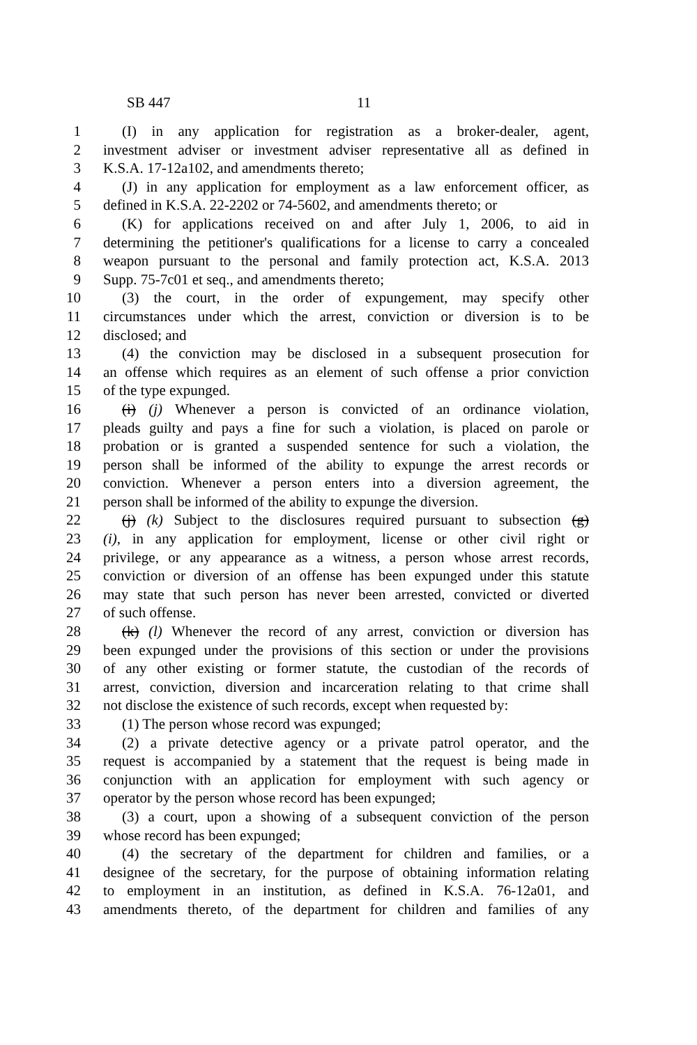SB 447 11
1 (I) in any application for registration as a broker-dealer, agent,
2 investment adviser or investment adviser representative all as defined in
3 K.S.A. 17-12a102, and amendments thereto;
4 (J) in any application for employment as a law enforcement officer, as
5 defined in K.S.A. 22-2202 or 74-5602, and amendments thereto; or
6 (K) for applications received on and after July 1, 2006, to aid in
7 determining the petitioner's qualifications for a license to carry a concealed
8 weapon pursuant to the personal and family protection act, K.S.A. 2013
9 Supp. 75-7c01 et seq., and amendments thereto;
10 (3) the court, in the order of expungement, may specify other
11 circumstances under which the arrest, conviction or diversion is to be
12 disclosed; and
13 (4) the conviction may be disclosed in a subsequent prosecution for
14 an offense which requires as an element of such offense a prior conviction
15 of the type expunged.
16 (i) (j) Whenever a person is convicted of an ordinance violation,
17 pleads guilty and pays a fine for such a violation, is placed on parole or
18 probation or is granted a suspended sentence for such a violation, the
19 person shall be informed of the ability to expunge the arrest records or
20 conviction. Whenever a person enters into a diversion agreement, the
21 person shall be informed of the ability to expunge the diversion.
22 (j) (k) Subject to the disclosures required pursuant to subsection (g)
23 (i), in any application for employment, license or other civil right or
24 privilege, or any appearance as a witness, a person whose arrest records,
25 conviction or diversion of an offense has been expunged under this statute
26 may state that such person has never been arrested, convicted or diverted
27 of such offense.
28 (k) (l) Whenever the record of any arrest, conviction or diversion has
29 been expunged under the provisions of this section or under the provisions
30 of any other existing or former statute, the custodian of the records of
31 arrest, conviction, diversion and incarceration relating to that crime shall
32 not disclose the existence of such records, except when requested by:
33 (1) The person whose record was expunged;
34 (2) a private detective agency or a private patrol operator, and the
35 request is accompanied by a statement that the request is being made in
36 conjunction with an application for employment with such agency or
37 operator by the person whose record has been expunged;
38 (3) a court, upon a showing of a subsequent conviction of the person
39 whose record has been expunged;
40 (4) the secretary of the department for children and families, or a
41 designee of the secretary, for the purpose of obtaining information relating
42 to employment in an institution, as defined in K.S.A. 76-12a01, and
43 amendments thereto, of the department for children and families of any